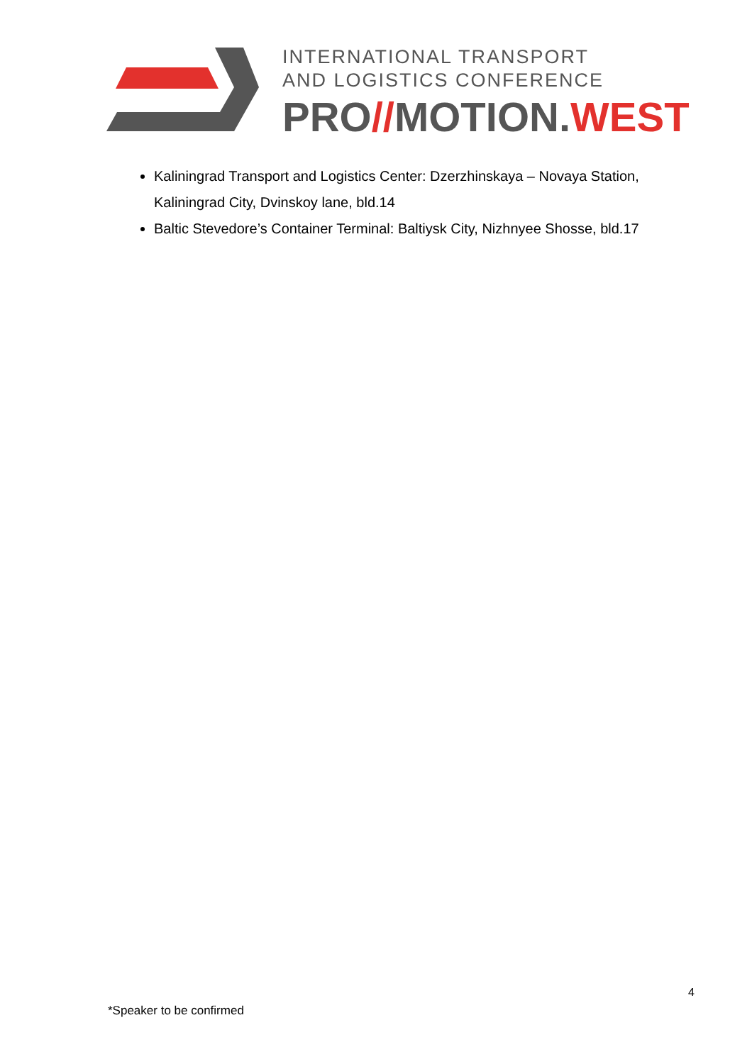INTERNATIONAL TRANSPORT
AND LOGISTICS CONFERENCE
PRO//MOTION.WEST
Kaliningrad Transport and Logistics Center: Dzerzhinskaya – Novaya Station, Kaliningrad City, Dvinskoy lane, bld.14
Baltic Stevedore’s Container Terminal: Baltiysk City, Nizhnyee Shosse, bld.17
4
*Speaker to be confirmed